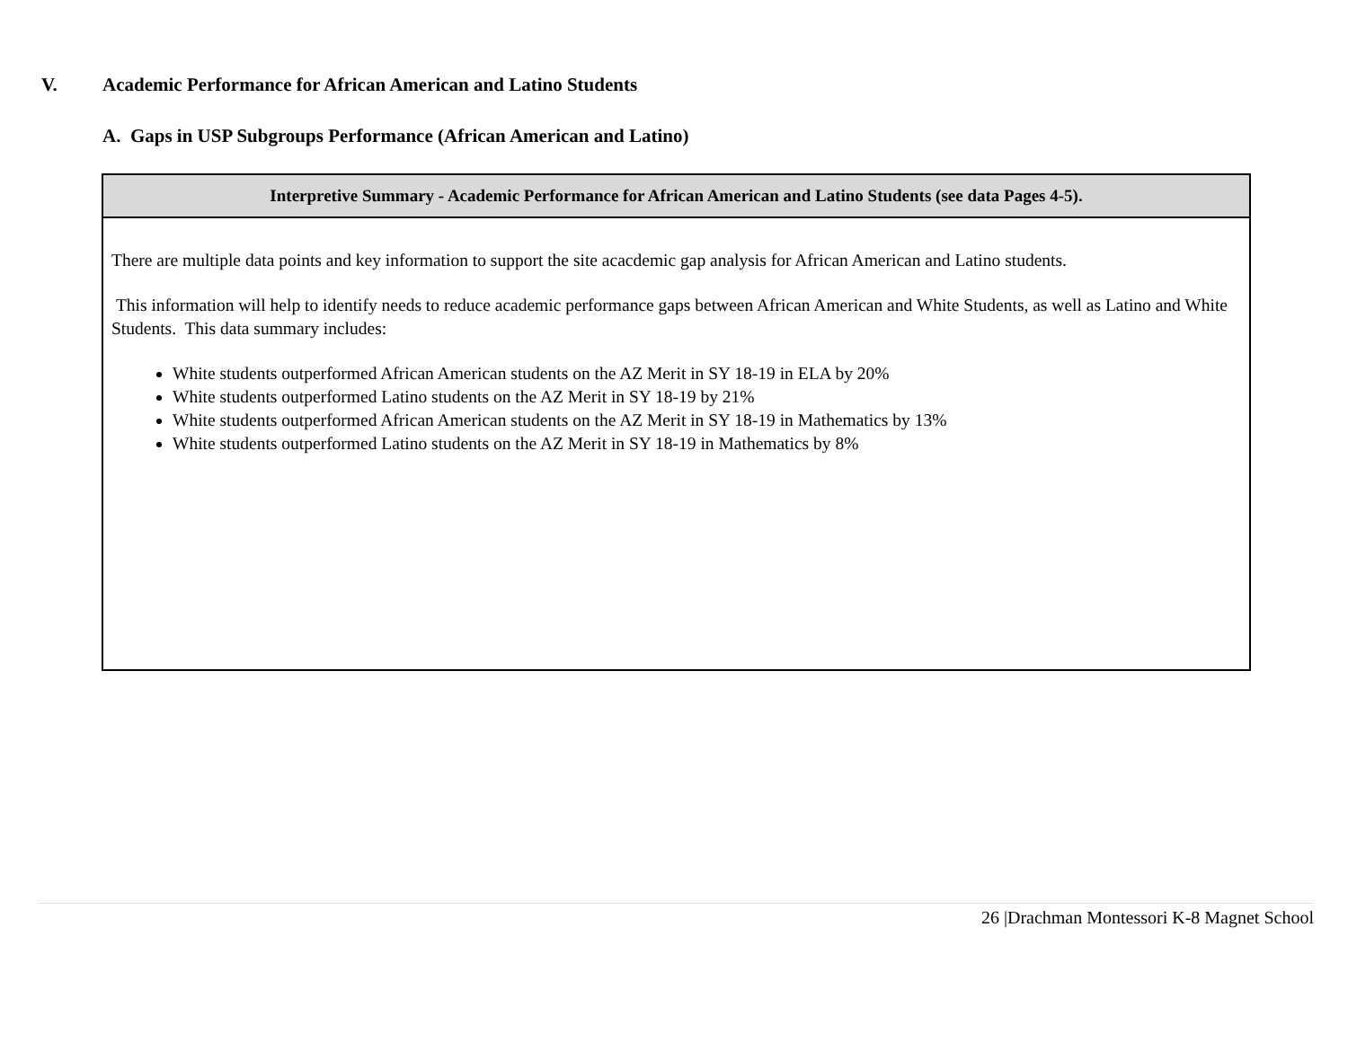V. Academic Performance for African American and Latino Students
A. Gaps in USP Subgroups Performance (African American and Latino)
| Interpretive Summary - Academic Performance for African American and Latino Students (see data Pages 4-5). |
| --- |
| There are multiple data points and key information to support the site acacdemic gap analysis for African American and Latino students. This information will help to identify needs to reduce academic performance gaps between African American and White Students, as well as Latino and White Students. This data summary includes: White students outperformed African American students on the AZ Merit in SY 18-19 in ELA by 20% White students outperformed Latino students on the AZ Merit in SY 18-19 by 21% White students outperformed African American students on the AZ Merit in SY 18-19 in Mathematics by 13% White students outperformed Latino students on the AZ Merit in SY 18-19 in Mathematics by 8% |
26 |Drachman Montessori K-8 Magnet School